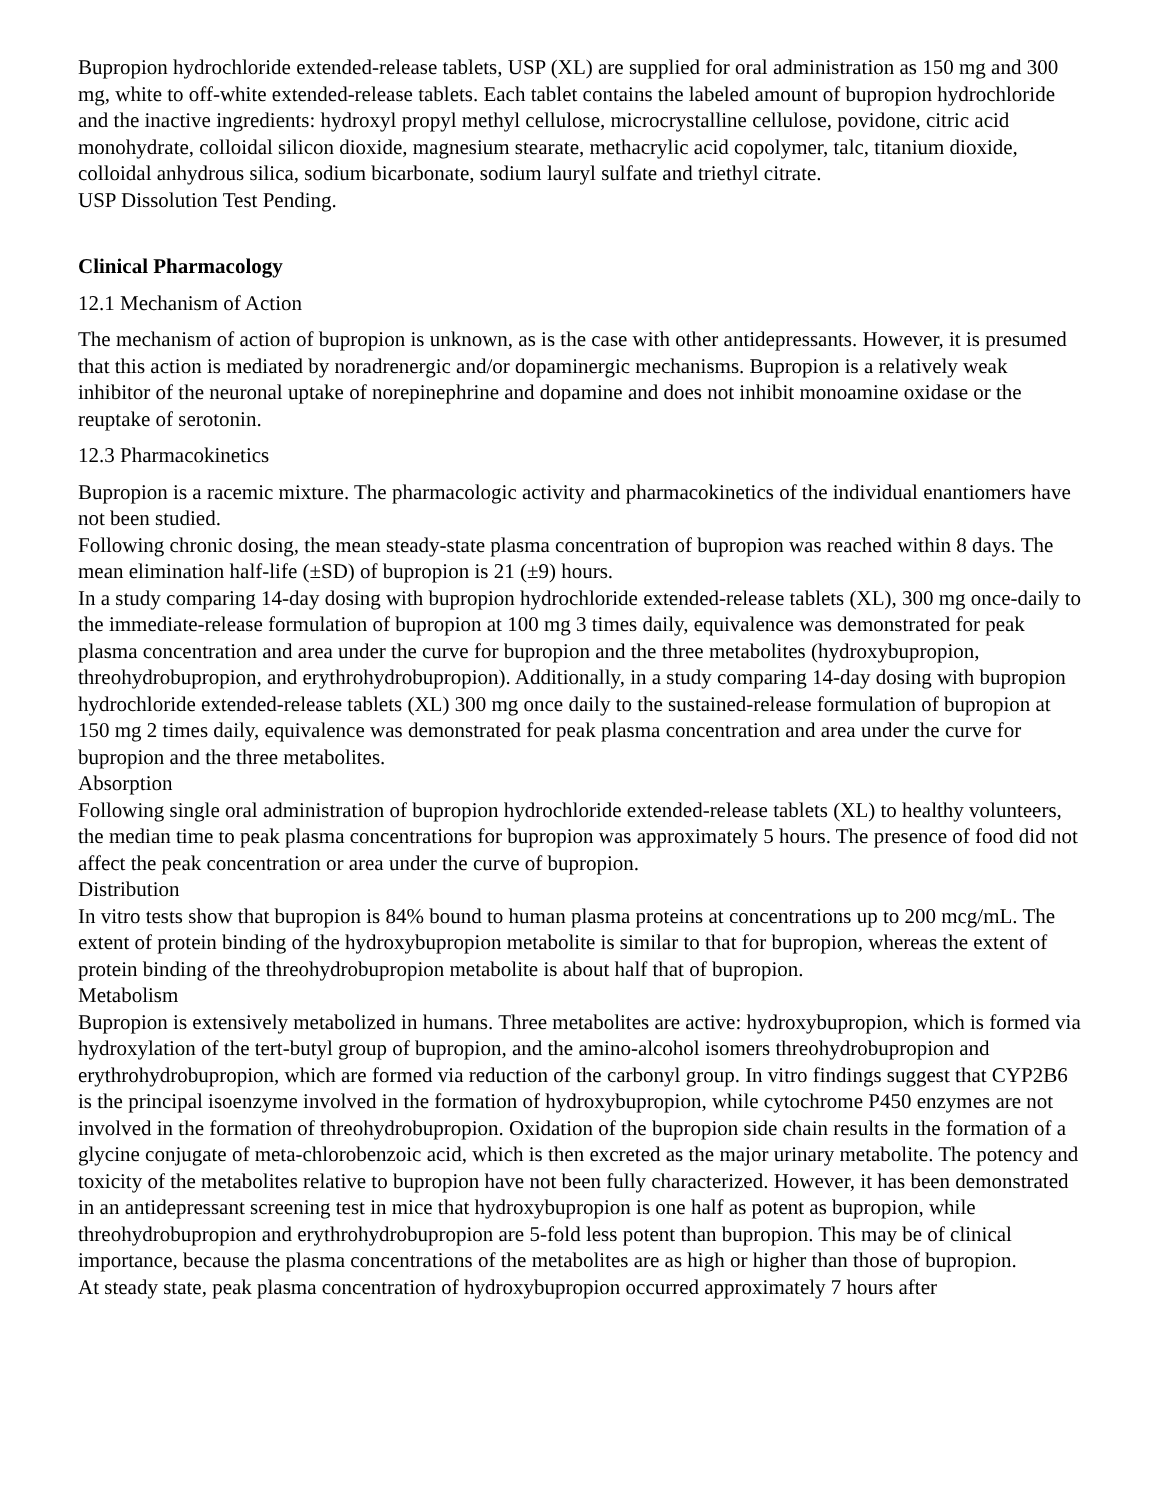Bupropion hydrochloride extended-release tablets, USP (XL) are supplied for oral administration as 150 mg and 300 mg, white to off-white extended-release tablets. Each tablet contains the labeled amount of bupropion hydrochloride and the inactive ingredients: hydroxyl propyl methyl cellulose, microcrystalline cellulose, povidone, citric acid monohydrate, colloidal silicon dioxide, magnesium stearate, methacrylic acid copolymer, talc, titanium dioxide, colloidal anhydrous silica, sodium bicarbonate, sodium lauryl sulfate and triethyl citrate.
USP Dissolution Test Pending.
Clinical Pharmacology
12.1 Mechanism of Action
The mechanism of action of bupropion is unknown, as is the case with other antidepressants. However, it is presumed that this action is mediated by noradrenergic and/or dopaminergic mechanisms. Bupropion is a relatively weak inhibitor of the neuronal uptake of norepinephrine and dopamine and does not inhibit monoamine oxidase or the reuptake of serotonin.
12.3 Pharmacokinetics
Bupropion is a racemic mixture. The pharmacologic activity and pharmacokinetics of the individual enantiomers have not been studied.
Following chronic dosing, the mean steady-state plasma concentration of bupropion was reached within 8 days. The mean elimination half-life (±SD) of bupropion is 21 (±9) hours.
In a study comparing 14-day dosing with bupropion hydrochloride extended-release tablets (XL), 300 mg once-daily to the immediate-release formulation of bupropion at 100 mg 3 times daily, equivalence was demonstrated for peak plasma concentration and area under the curve for bupropion and the three metabolites (hydroxybupropion, threohydrobupropion, and erythrohydrobupropion). Additionally, in a study comparing 14-day dosing with bupropion hydrochloride extended-release tablets (XL) 300 mg once daily to the sustained-release formulation of bupropion at 150 mg 2 times daily, equivalence was demonstrated for peak plasma concentration and area under the curve for bupropion and the three metabolites.
Absorption
Following single oral administration of bupropion hydrochloride extended-release tablets (XL) to healthy volunteers, the median time to peak plasma concentrations for bupropion was approximately 5 hours. The presence of food did not affect the peak concentration or area under the curve of bupropion.
Distribution
In vitro tests show that bupropion is 84% bound to human plasma proteins at concentrations up to 200 mcg/mL. The extent of protein binding of the hydroxybupropion metabolite is similar to that for bupropion, whereas the extent of protein binding of the threohydrobupropion metabolite is about half that of bupropion.
Metabolism
Bupropion is extensively metabolized in humans. Three metabolites are active: hydroxybupropion, which is formed via hydroxylation of the tert-butyl group of bupropion, and the amino-alcohol isomers threohydrobupropion and erythrohydrobupropion, which are formed via reduction of the carbonyl group. In vitro findings suggest that CYP2B6 is the principal isoenzyme involved in the formation of hydroxybupropion, while cytochrome P450 enzymes are not involved in the formation of threohydrobupropion. Oxidation of the bupropion side chain results in the formation of a glycine conjugate of meta-chlorobenzoic acid, which is then excreted as the major urinary metabolite. The potency and toxicity of the metabolites relative to bupropion have not been fully characterized. However, it has been demonstrated in an antidepressant screening test in mice that hydroxybupropion is one half as potent as bupropion, while threohydrobupropion and erythrohydrobupropion are 5-fold less potent than bupropion. This may be of clinical importance, because the plasma concentrations of the metabolites are as high or higher than those of bupropion.
At steady state, peak plasma concentration of hydroxybupropion occurred approximately 7 hours after